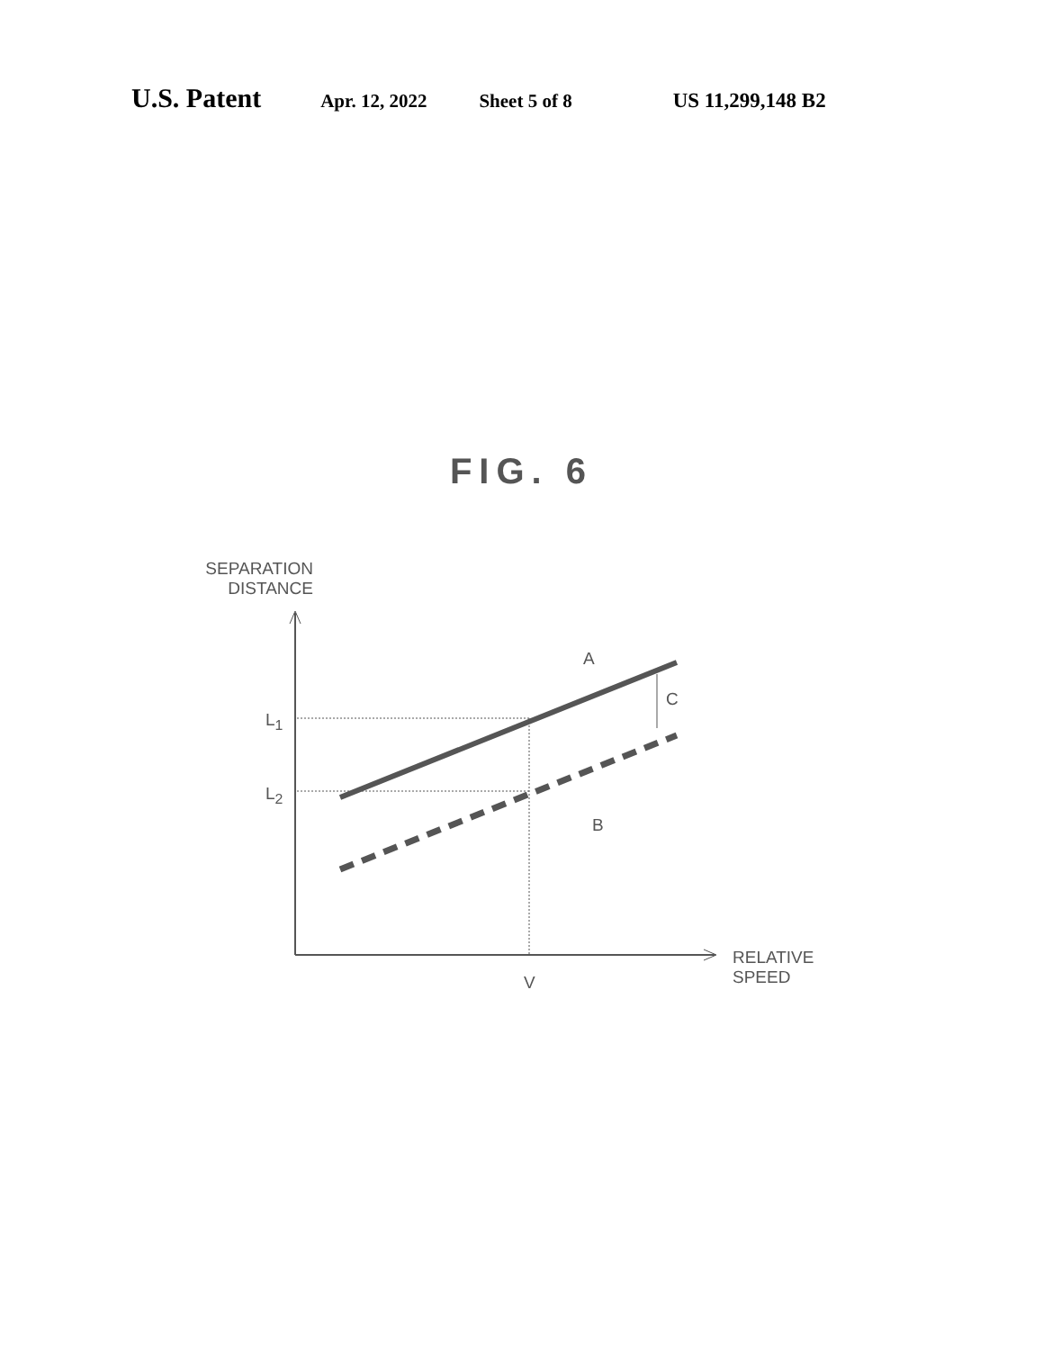U.S. Patent Apr. 12, 2022 Sheet 5 of 8 US 11,299,148 B2
FIG. 6
SEPARATION
DISTANCE
A
C
L<sub>1</sub>
L<sub>2</sub>
B
V
RELATIVE
SPEED